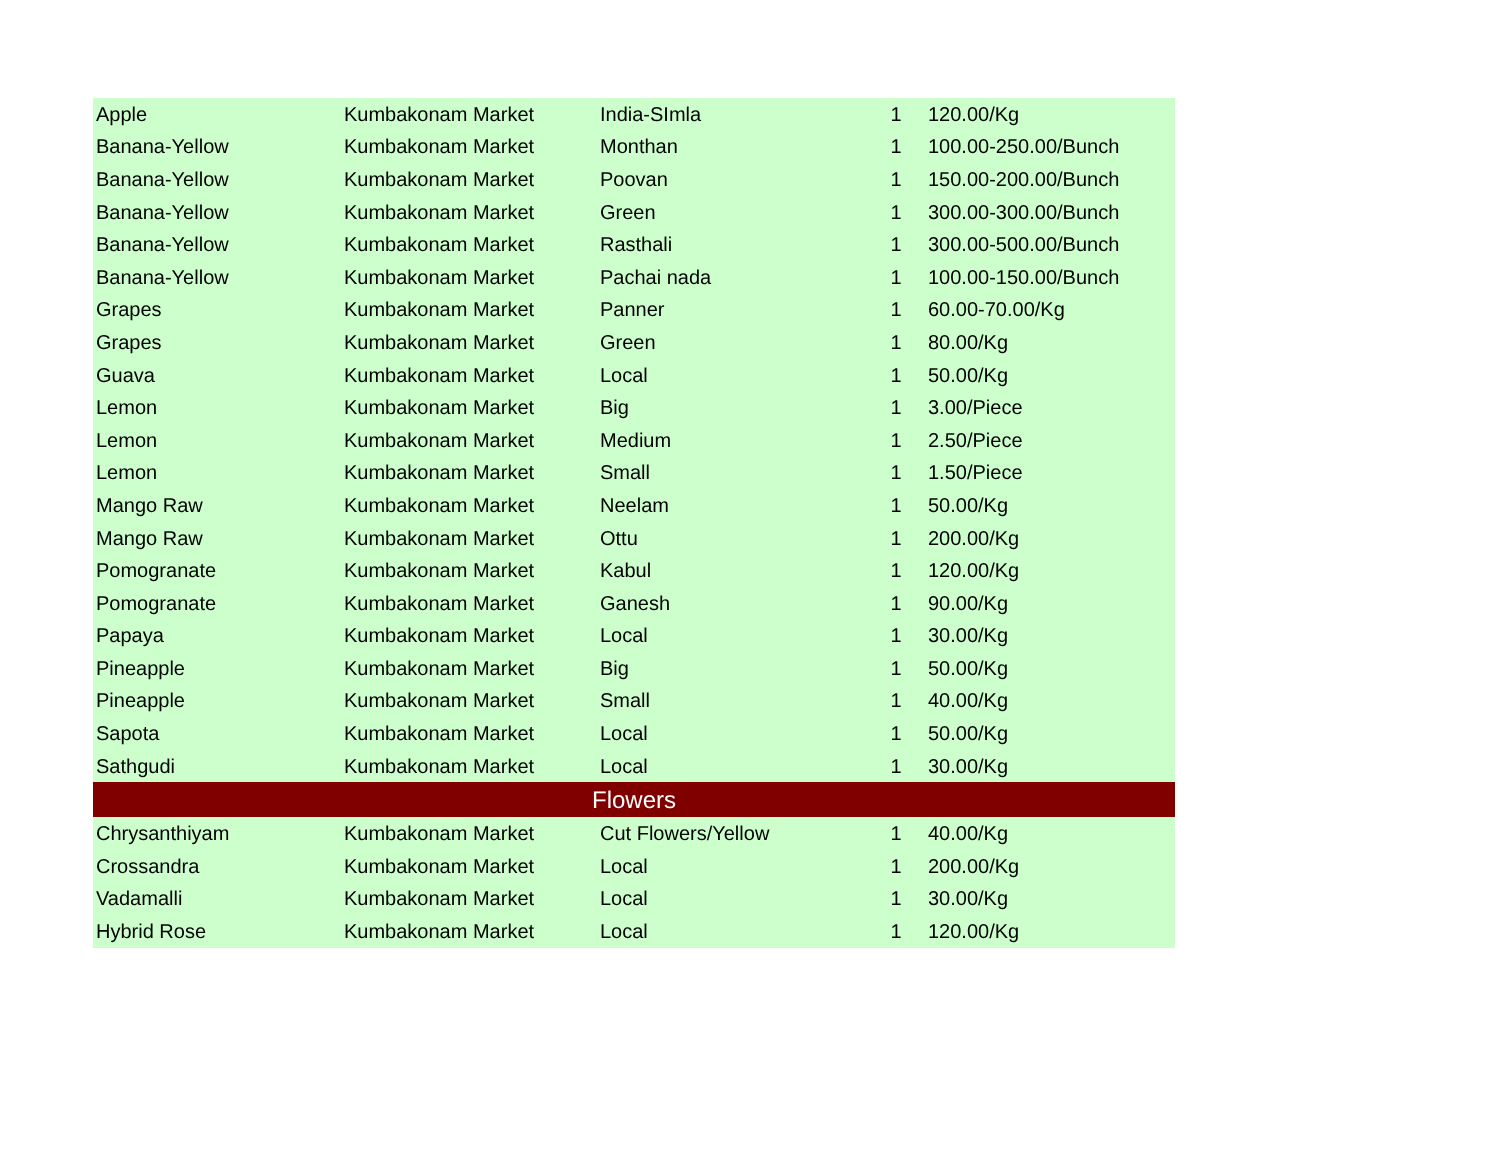| Apple | Kumbakonam Market | India-SImla | 1 | 120.00/Kg |
| Banana-Yellow | Kumbakonam Market | Monthan | 1 | 100.00-250.00/Bunch |
| Banana-Yellow | Kumbakonam Market | Poovan | 1 | 150.00-200.00/Bunch |
| Banana-Yellow | Kumbakonam Market | Green | 1 | 300.00-300.00/Bunch |
| Banana-Yellow | Kumbakonam Market | Rasthali | 1 | 300.00-500.00/Bunch |
| Banana-Yellow | Kumbakonam Market | Pachai nada | 1 | 100.00-150.00/Bunch |
| Grapes | Kumbakonam Market | Panner | 1 | 60.00-70.00/Kg |
| Grapes | Kumbakonam Market | Green | 1 | 80.00/Kg |
| Guava | Kumbakonam Market | Local | 1 | 50.00/Kg |
| Lemon | Kumbakonam Market | Big | 1 | 3.00/Piece |
| Lemon | Kumbakonam Market | Medium | 1 | 2.50/Piece |
| Lemon | Kumbakonam Market | Small | 1 | 1.50/Piece |
| Mango Raw | Kumbakonam Market | Neelam | 1 | 50.00/Kg |
| Mango Raw | Kumbakonam Market | Ottu | 1 | 200.00/Kg |
| Pomogranate | Kumbakonam Market | Kabul | 1 | 120.00/Kg |
| Pomogranate | Kumbakonam Market | Ganesh | 1 | 90.00/Kg |
| Papaya | Kumbakonam Market | Local | 1 | 30.00/Kg |
| Pineapple | Kumbakonam Market | Big | 1 | 50.00/Kg |
| Pineapple | Kumbakonam Market | Small | 1 | 40.00/Kg |
| Sapota | Kumbakonam Market | Local | 1 | 50.00/Kg |
| Sathgudi | Kumbakonam Market | Local | 1 | 30.00/Kg |
| Flowers | | | | |
| Chrysanthiyam | Kumbakonam Market | Cut Flowers/Yellow | 1 | 40.00/Kg |
| Crossandra | Kumbakonam Market | Local | 1 | 200.00/Kg |
| Vadamalli | Kumbakonam Market | Local | 1 | 30.00/Kg |
| Hybrid Rose | Kumbakonam Market | Local | 1 | 120.00/Kg |